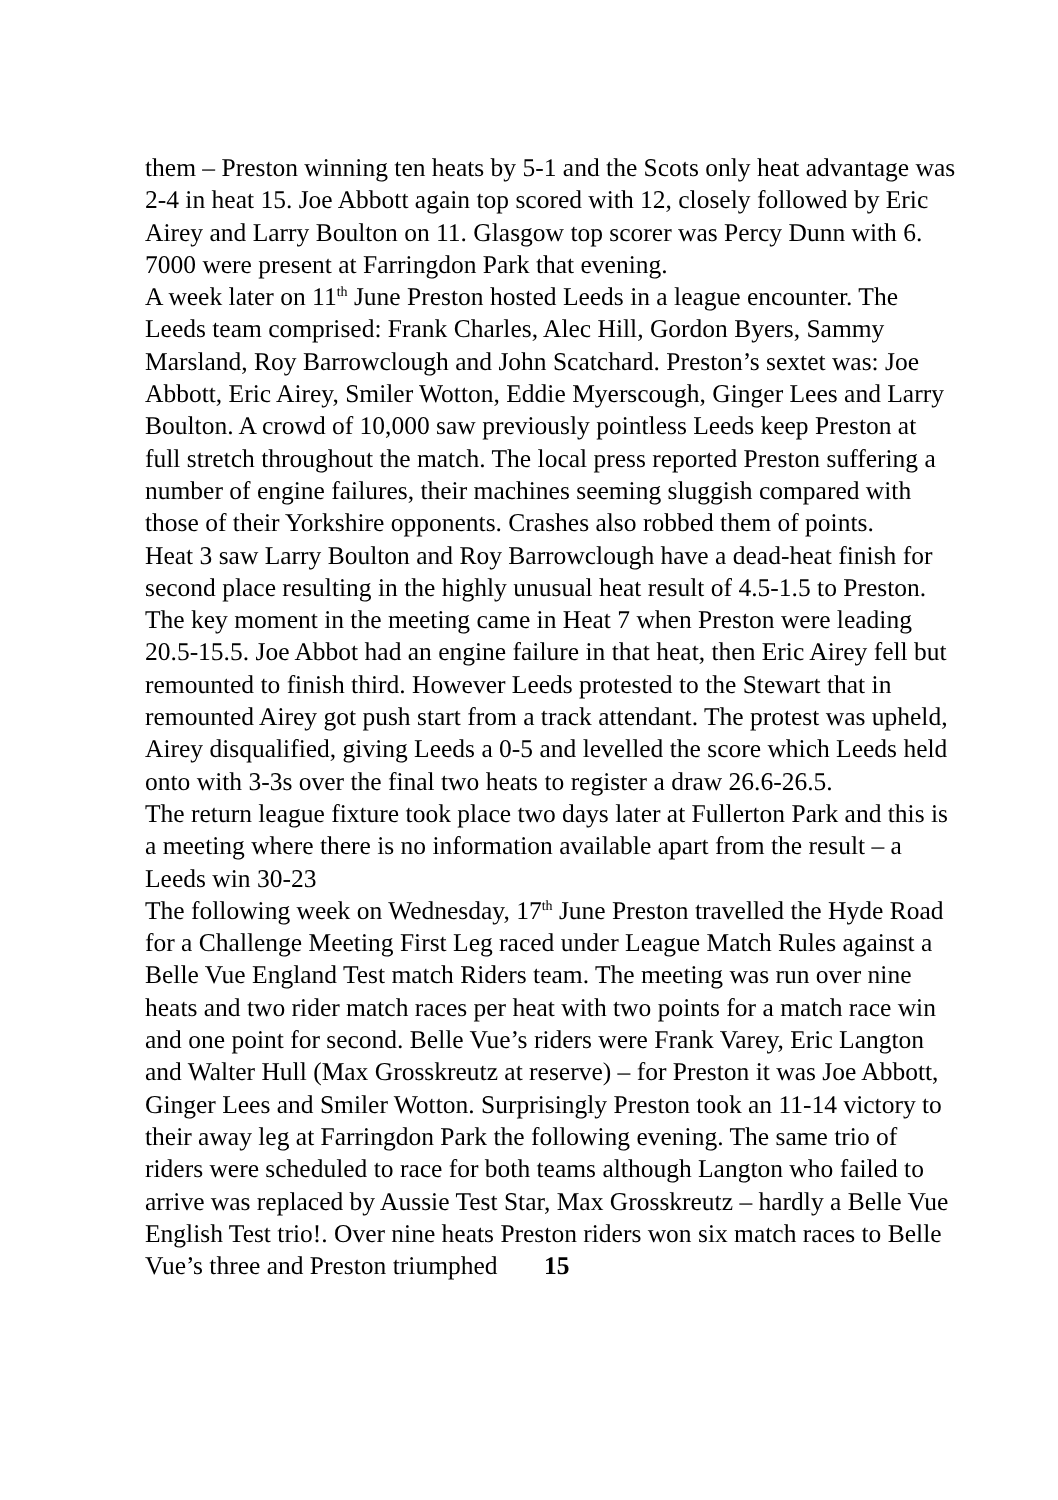them – Preston winning ten heats by 5-1 and the Scots only heat advantage was 2-4 in heat 15. Joe Abbott again top scored with 12, closely followed by Eric Airey and Larry Boulton on 11. Glasgow top scorer was Percy Dunn with 6. 7000 were present at Farringdon Park that evening.
A week later on 11<sup>th</sup> June Preston hosted Leeds in a league encounter. The Leeds team comprised: Frank Charles, Alec Hill, Gordon Byers, Sammy Marsland, Roy Barrowclough and John Scatchard. Preston’s sextet was: Joe Abbott, Eric Airey, Smiler Wotton, Eddie Myerscough, Ginger Lees and Larry Boulton. A crowd of 10,000 saw previously pointless Leeds keep Preston at full stretch throughout the match. The local press reported Preston suffering a number of engine failures, their machines seeming sluggish compared with those of their Yorkshire opponents. Crashes also robbed them of points.
Heat 3 saw Larry Boulton and Roy Barrowclough have a dead-heat finish for second place resulting in the highly unusual heat result of 4.5-1.5 to Preston. The key moment in the meeting came in Heat 7 when Preston were leading 20.5-15.5. Joe Abbot had an engine failure in that heat, then Eric Airey fell but remounted to finish third. However Leeds protested to the Stewart that in remounted Airey got push start from a track attendant. The protest was upheld, Airey disqualified, giving Leeds a 0-5 and levelled the score which Leeds held onto with 3-3s over the final two heats to register a draw 26.6-26.5.
The return league fixture took place two days later at Fullerton Park and this is a meeting where there is no information available apart from the result – a Leeds win 30-23
The following week on Wednesday, 17<sup>th</sup> June Preston travelled the Hyde Road for a Challenge Meeting First Leg raced under League Match Rules against a Belle Vue England Test match Riders team. The meeting was run over nine heats and two rider match races per heat with two points for a match race win and one point for second. Belle Vue’s riders were Frank Varey, Eric Langton and Walter Hull (Max Grosskreutz at reserve) – for Preston it was Joe Abbott, Ginger Lees and Smiler Wotton. Surprisingly Preston took an 11-14 victory to their away leg at Farringdon Park the following evening. The same trio of riders were scheduled to race for both teams although Langton who failed to arrive was replaced by Aussie Test Star, Max Grosskreutz – hardly a Belle Vue English Test trio!. Over nine heats Preston riders won six match races to Belle Vue’s three and Preston triumphed 15